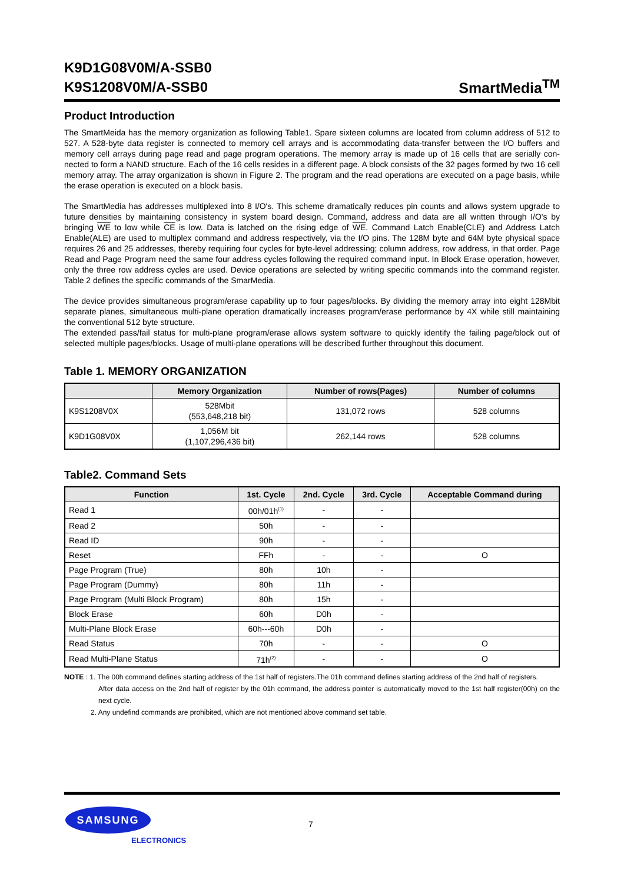K9D1G08V0M/A-SSB0
K9S1208V0M/A-SSB0
SmartMedia<sup>TM</sup>
Product Introduction
The SmartMeida has the memory organization as following Table1. Spare sixteen columns are located from column address of 512 to 527. A 528-byte data register is connected to memory cell arrays and is accommodating data-transfer between the I/O buffers and memory cell arrays during page read and page program operations. The memory array is made up of 16 cells that are serially con-nected to form a NAND structure. Each of the 16 cells resides in a different page. A block consists of the 32 pages formed by two 16 cell memory array. The array organization is shown in Figure 2. The program and the read operations are executed on a page basis, while the erase operation is executed on a block basis.
The SmartMedia has addresses multiplexed into 8 I/O's. This scheme dramatically reduces pin counts and allows system upgrade to future densities by maintaining consistency in system board design. Command, address and data are all written through I/O's by bringing WE to low while CE is low. Data is latched on the rising edge of WE. Command Latch Enable(CLE) and Address Latch Enable(ALE) are used to multiplex command and address respectively, via the I/O pins. The 128M byte and 64M byte physical space requires 26 and 25 addresses, thereby requiring four cycles for byte-level addressing; column address, row address, in that order. Page Read and Page Program need the same four address cycles following the required command input. In Block Erase operation, however, only the three row address cycles are used. Device operations are selected by writing specific commands into the command register. Table 2 defines the specific commands of the SmarMedia.
The device provides simultaneous program/erase capability up to four pages/blocks. By dividing the memory array into eight 128Mbit separate planes, simultaneous multi-plane operation dramatically increases program/erase performance by 4X while still maintaining the conventional 512 byte structure.
The extended pass/fail status for multi-plane program/erase allows system software to quickly identify the failing page/block out of selected multiple pages/blocks. Usage of multi-plane operations will be described further throughout this document.
Table 1. MEMORY ORGANIZATION
| | Memory Organization | Number of rows(Pages) | Number of columns |
| --- | --- | --- | --- |
| K9S1208V0X | 528Mbit (553,648,218 bit) | 131,072 rows | 528 columns |
| K9D1G08V0X | 1,056M bit (1,107,296,436 bit) | 262,144 rows | 528 columns |
Table2. Command Sets
| Function | 1st. Cycle | 2nd. Cycle | 3rd. Cycle | Acceptable Command during |
| --- | --- | --- | --- | --- |
| Read 1 | 00h/01h<sup>(1)</sup> | - | - | |
| Read 2 | 50h | - | - | |
| Read ID | 90h | - | - | |
| Reset | FFh | - | - | O |
| Page Program (True) | 80h | 10h | - | |
| Page Program (Dummy) | 80h | 11h | - | |
| Page Program (Multi Block Program) | 80h | 15h | - | |
| Block Erase | 60h | D0h | - | |
| Multi-Plane Block Erase | 60h---60h | D0h | - | |
| Read Status | 70h | - | - | O |
| Read Multi-Plane Status | 71h<sup>(2)</sup> | - | - | O |
NOTE : 1. The 00h command defines starting address of the 1st half of registers.The 01h command defines starting address of the 2nd half of registers.
After data access on the 2nd half of register by the 01h command, the address pointer is automatically moved to the 1st half register(00h) on the next cycle.
2. Any undefind commands are prohibited, which are not mentioned above command set table.
SAMSUNG
ELECTRONICS
7